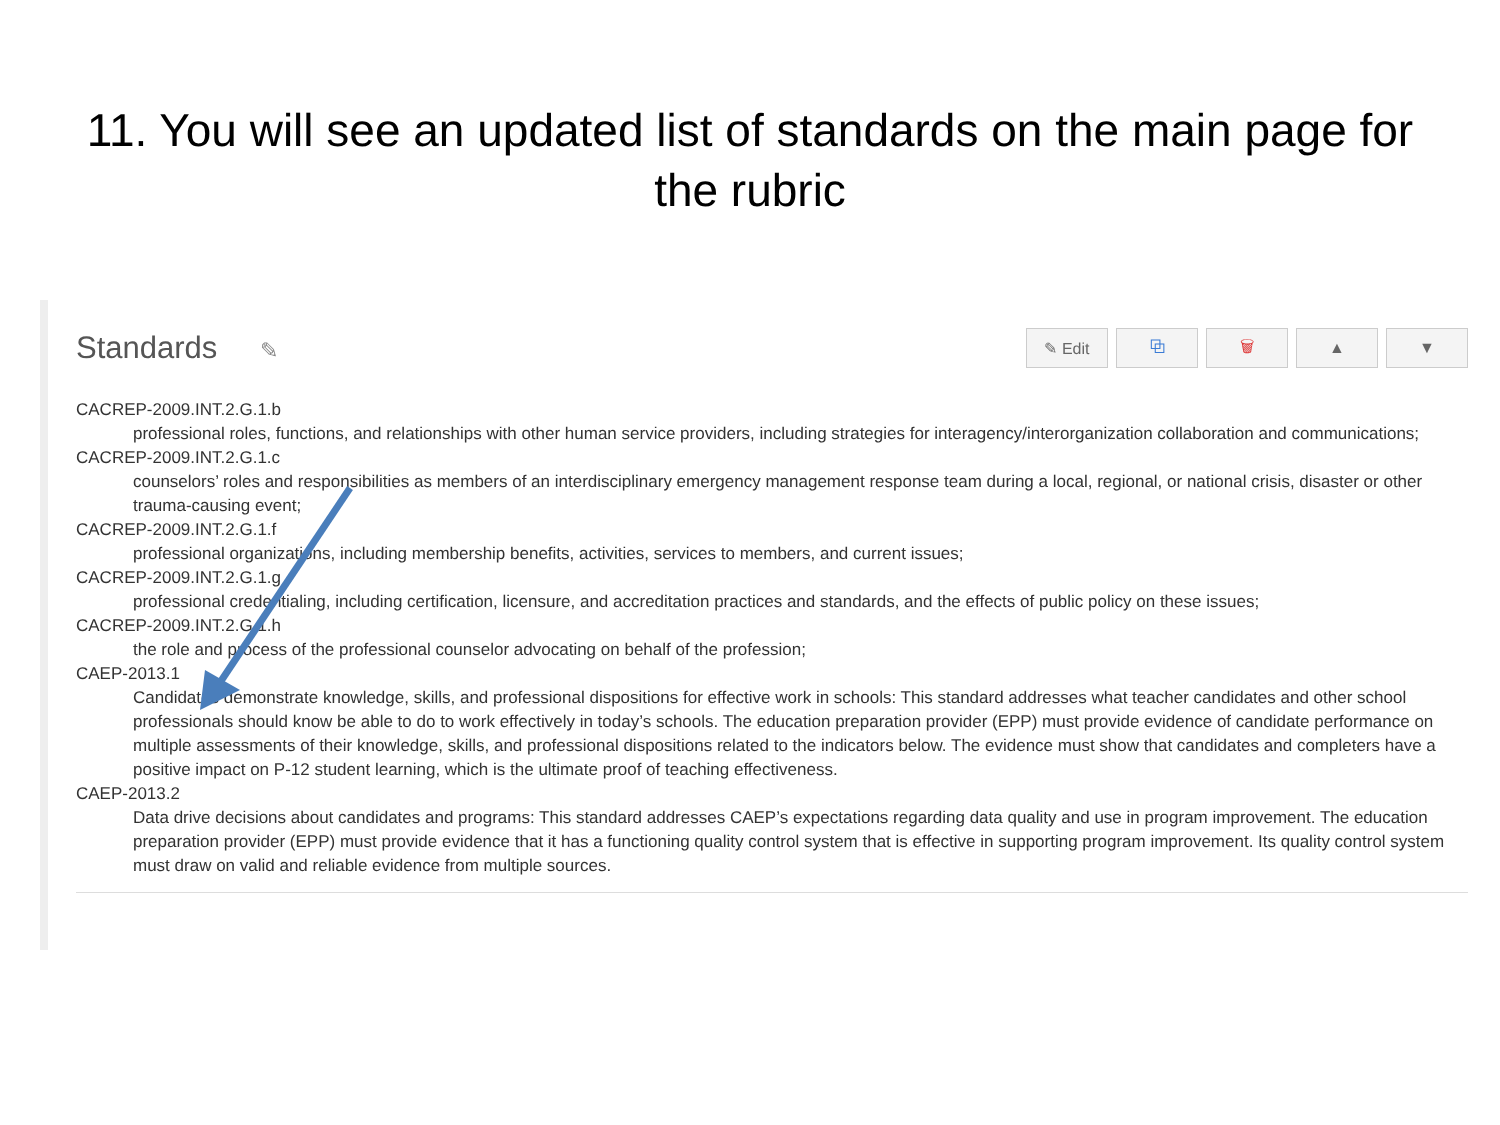11. You will see an updated list of standards on the main page for the rubric
Standards ✎
✎ Edit ⧉ 🗑 ▲ ▼
CACREP-2009.INT.2.G.1.b
professional roles, functions, and relationships with other human service providers, including strategies for interagency/interorganization collaboration and communications;
CACREP-2009.INT.2.G.1.c
counselors’ roles and responsibilities as members of an interdisciplinary emergency management response team during a local, regional, or national crisis, disaster or other trauma-causing event;
CACREP-2009.INT.2.G.1.f
professional organizations, including membership benefits, activities, services to members, and current issues;
CACREP-2009.INT.2.G.1.g
professional credentialing, including certification, licensure, and accreditation practices and standards, and the effects of public policy on these issues;
CACREP-2009.INT.2.G.1.h
the role and process of the professional counselor advocating on behalf of the profession;
CAEP-2013.1
Candidates demonstrate knowledge, skills, and professional dispositions for effective work in schools: This standard addresses what teacher candidates and other school professionals should know be able to do to work effectively in today’s schools. The education preparation provider (EPP) must provide evidence of candidate performance on multiple assessments of their knowledge, skills, and professional dispositions related to the indicators below. The evidence must show that candidates and completers have a positive impact on P-12 student learning, which is the ultimate proof of teaching effectiveness.
CAEP-2013.2
Data drive decisions about candidates and programs: This standard addresses CAEP’s expectations regarding data quality and use in program improvement. The education preparation provider (EPP) must provide evidence that it has a functioning quality control system that is effective in supporting program improvement. Its quality control system must draw on valid and reliable evidence from multiple sources.